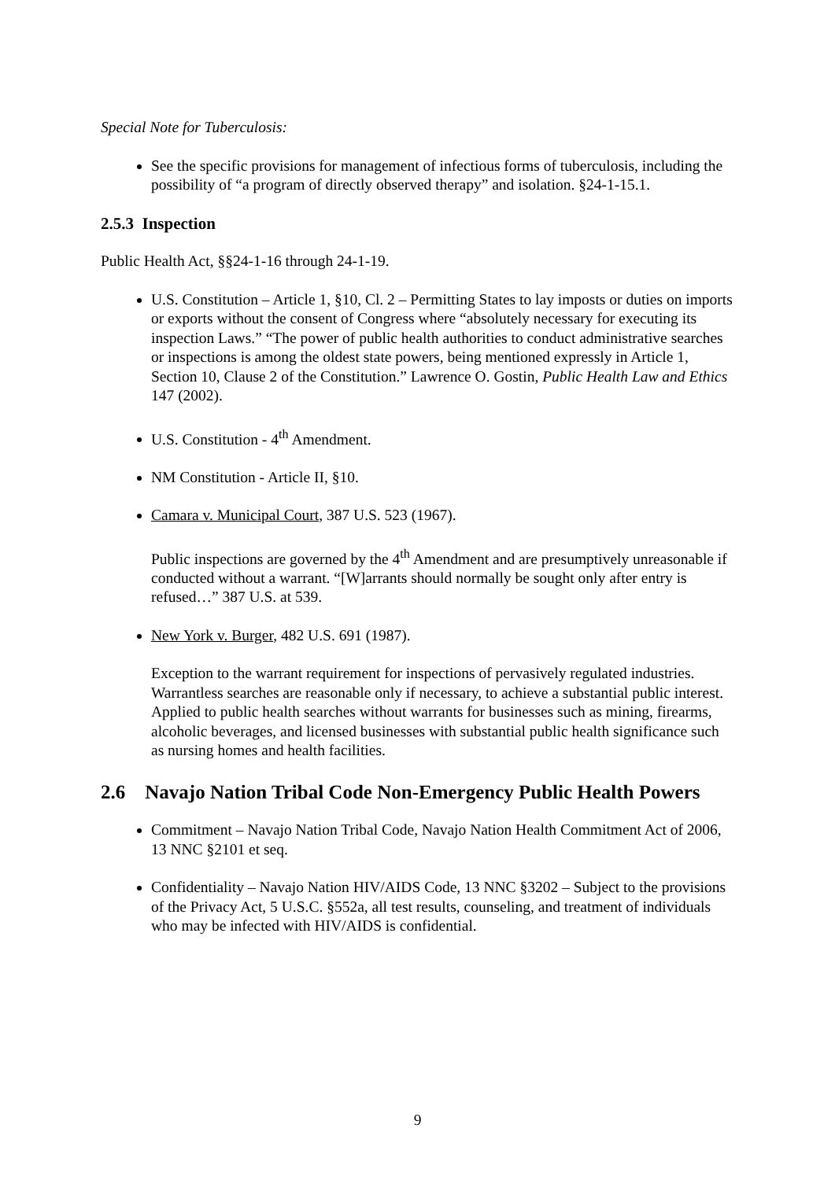Special Note for Tuberculosis:
See the specific provisions for management of infectious forms of tuberculosis, including the possibility of “a program of directly observed therapy” and isolation. §24-1-15.1.
2.5.3 Inspection
Public Health Act, §§24-1-16 through 24-1-19.
U.S. Constitution – Article 1, §10, Cl. 2 – Permitting States to lay imposts or duties on imports or exports without the consent of Congress where “absolutely necessary for executing its inspection Laws.” “The power of public health authorities to conduct administrative searches or inspections is among the oldest state powers, being mentioned expressly in Article 1, Section 10, Clause 2 of the Constitution.” Lawrence O. Gostin, Public Health Law and Ethics 147 (2002).
U.S. Constitution - 4<sup>th</sup> Amendment.
NM Constitution - Article II, §10.
Camara v. Municipal Court, 387 U.S. 523 (1967).
Public inspections are governed by the 4<sup>th</sup> Amendment and are presumptively unreasonable if conducted without a warrant. “[W]arrants should normally be sought only after entry is refused…” 387 U.S. at 539.
New York v. Burger, 482 U.S. 691 (1987).
Exception to the warrant requirement for inspections of pervasively regulated industries. Warrantless searches are reasonable only if necessary, to achieve a substantial public interest. Applied to public health searches without warrants for businesses such as mining, firearms, alcoholic beverages, and licensed businesses with substantial public health significance such as nursing homes and health facilities.
2.6 Navajo Nation Tribal Code Non-Emergency Public Health Powers
Commitment – Navajo Nation Tribal Code, Navajo Nation Health Commitment Act of 2006, 13 NNC §2101 et seq.
Confidentiality – Navajo Nation HIV/AIDS Code, 13 NNC §3202 – Subject to the provisions of the Privacy Act, 5 U.S.C. §552a, all test results, counseling, and treatment of individuals who may be infected with HIV/AIDS is confidential.
9